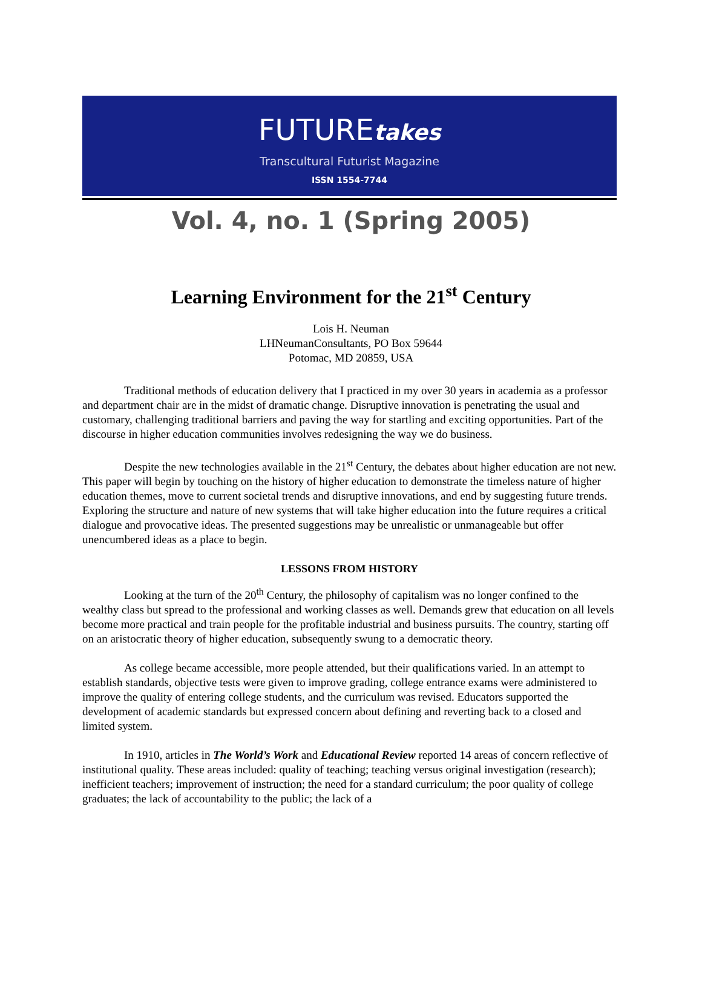FUTUREtakes
Transcultural Futurist Magazine
ISSN 1554-7744
Vol. 4, no. 1 (Spring 2005)
Learning Environment for the 21<sup>st</sup> Century
Lois H. Neuman
LHNeumanConsultants, PO Box 59644
Potomac, MD 20859, USA
Traditional methods of education delivery that I practiced in my over 30 years in academia as a professor and department chair are in the midst of dramatic change. Disruptive innovation is penetrating the usual and customary, challenging traditional barriers and paving the way for startling and exciting opportunities. Part of the discourse in higher education communities involves redesigning the way we do business.
Despite the new technologies available in the 21<sup>st</sup> Century, the debates about higher education are not new. This paper will begin by touching on the history of higher education to demonstrate the timeless nature of higher education themes, move to current societal trends and disruptive innovations, and end by suggesting future trends. Exploring the structure and nature of new systems that will take higher education into the future requires a critical dialogue and provocative ideas. The presented suggestions may be unrealistic or unmanageable but offer unencumbered ideas as a place to begin.
LESSONS FROM HISTORY
Looking at the turn of the 20<sup>th</sup> Century, the philosophy of capitalism was no longer confined to the wealthy class but spread to the professional and working classes as well. Demands grew that education on all levels become more practical and train people for the profitable industrial and business pursuits. The country, starting off on an aristocratic theory of higher education, subsequently swung to a democratic theory.
As college became accessible, more people attended, but their qualifications varied. In an attempt to establish standards, objective tests were given to improve grading, college entrance exams were administered to improve the quality of entering college students, and the curriculum was revised. Educators supported the development of academic standards but expressed concern about defining and reverting back to a closed and limited system.
In 1910, articles in The World’s Work and Educational Review reported 14 areas of concern reflective of institutional quality. These areas included: quality of teaching; teaching versus original investigation (research); inefficient teachers; improvement of instruction; the need for a standard curriculum; the poor quality of college graduates; the lack of accountability to the public; the lack of a